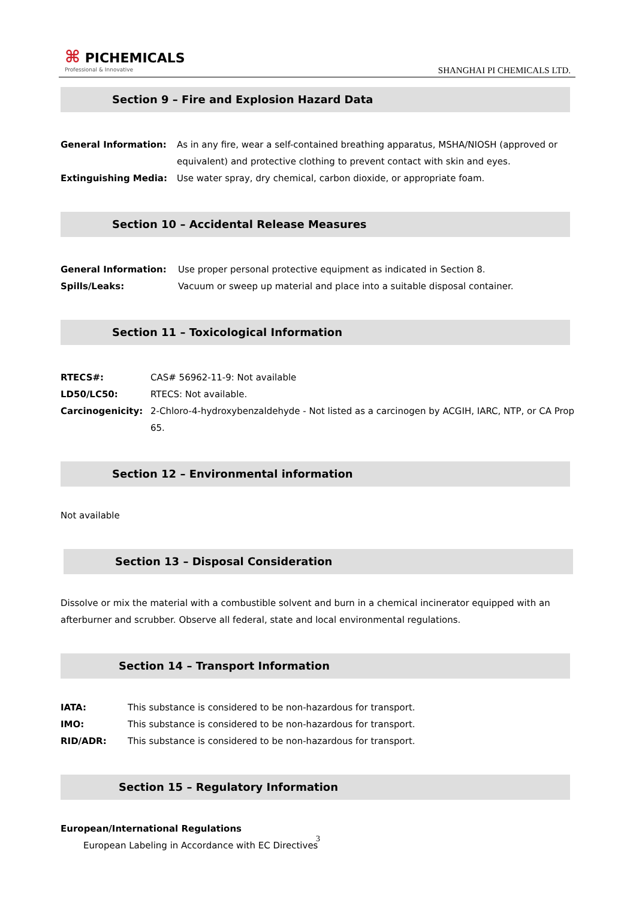⌘ PICHEMICALS
Professional & Innovative
SHANGHAI PI CHEMICALS LTD.
Section 9 – Fire and Explosion Hazard Data
General Information: As in any fire, wear a self-contained breathing apparatus, MSHA/NIOSH (approved or equivalent) and protective clothing to prevent contact with skin and eyes.
Extinguishing Media: Use water spray, dry chemical, carbon dioxide, or appropriate foam.
Section 10 – Accidental Release Measures
General Information: Use proper personal protective equipment as indicated in Section 8.
Spills/Leaks: Vacuum or sweep up material and place into a suitable disposal container.
Section 11 – Toxicological Information
RTECS#: CAS# 56962-11-9: Not available
LD50/LC50: RTECS: Not available.
Carcinogenicity: 2-Chloro-4-hydroxybenzaldehyde - Not listed as a carcinogen by ACGIH, IARC, NTP, or CA Prop 65.
Section 12 – Environmental information
Not available
Section 13 – Disposal Consideration
Dissolve or mix the material with a combustible solvent and burn in a chemical incinerator equipped with an afterburner and scrubber. Observe all federal, state and local environmental regulations.
Section 14 – Transport Information
IATA: This substance is considered to be non-hazardous for transport.
IMO: This substance is considered to be non-hazardous for transport.
RID/ADR: This substance is considered to be non-hazardous for transport.
Section 15 – Regulatory Information
European/International Regulations
European Labeling in Accordance with EC Directives
3